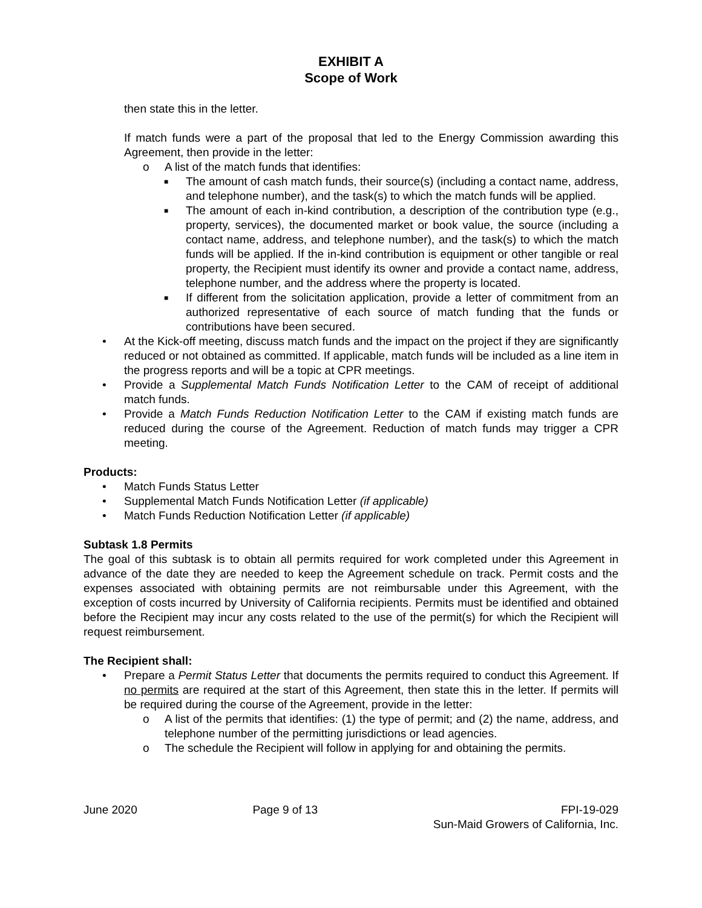EXHIBIT A
Scope of Work
then state this in the letter.
If match funds were a part of the proposal that led to the Energy Commission awarding this Agreement, then provide in the letter:
o A list of the match funds that identifies:
■ The amount of cash match funds, their source(s) (including a contact name, address, and telephone number), and the task(s) to which the match funds will be applied.
■ The amount of each in-kind contribution, a description of the contribution type (e.g., property, services), the documented market or book value, the source (including a contact name, address, and telephone number), and the task(s) to which the match funds will be applied. If the in-kind contribution is equipment or other tangible or real property, the Recipient must identify its owner and provide a contact name, address, telephone number, and the address where the property is located.
■ If different from the solicitation application, provide a letter of commitment from an authorized representative of each source of match funding that the funds or contributions have been secured.
• At the Kick-off meeting, discuss match funds and the impact on the project if they are significantly reduced or not obtained as committed. If applicable, match funds will be included as a line item in the progress reports and will be a topic at CPR meetings.
• Provide a Supplemental Match Funds Notification Letter to the CAM of receipt of additional match funds.
• Provide a Match Funds Reduction Notification Letter to the CAM if existing match funds are reduced during the course of the Agreement. Reduction of match funds may trigger a CPR meeting.
Products:
• Match Funds Status Letter
• Supplemental Match Funds Notification Letter (if applicable)
• Match Funds Reduction Notification Letter (if applicable)
Subtask 1.8 Permits
The goal of this subtask is to obtain all permits required for work completed under this Agreement in advance of the date they are needed to keep the Agreement schedule on track. Permit costs and the expenses associated with obtaining permits are not reimbursable under this Agreement, with the exception of costs incurred by University of California recipients. Permits must be identified and obtained before the Recipient may incur any costs related to the use of the permit(s) for which the Recipient will request reimbursement.
The Recipient shall:
• Prepare a Permit Status Letter that documents the permits required to conduct this Agreement. If no permits are required at the start of this Agreement, then state this in the letter. If permits will be required during the course of the Agreement, provide in the letter:
o A list of the permits that identifies: (1) the type of permit; and (2) the name, address, and telephone number of the permitting jurisdictions or lead agencies.
o The schedule the Recipient will follow in applying for and obtaining the permits.
June 2020 Page 9 of 13 FPI-19-029
Sun-Maid Growers of California, Inc.